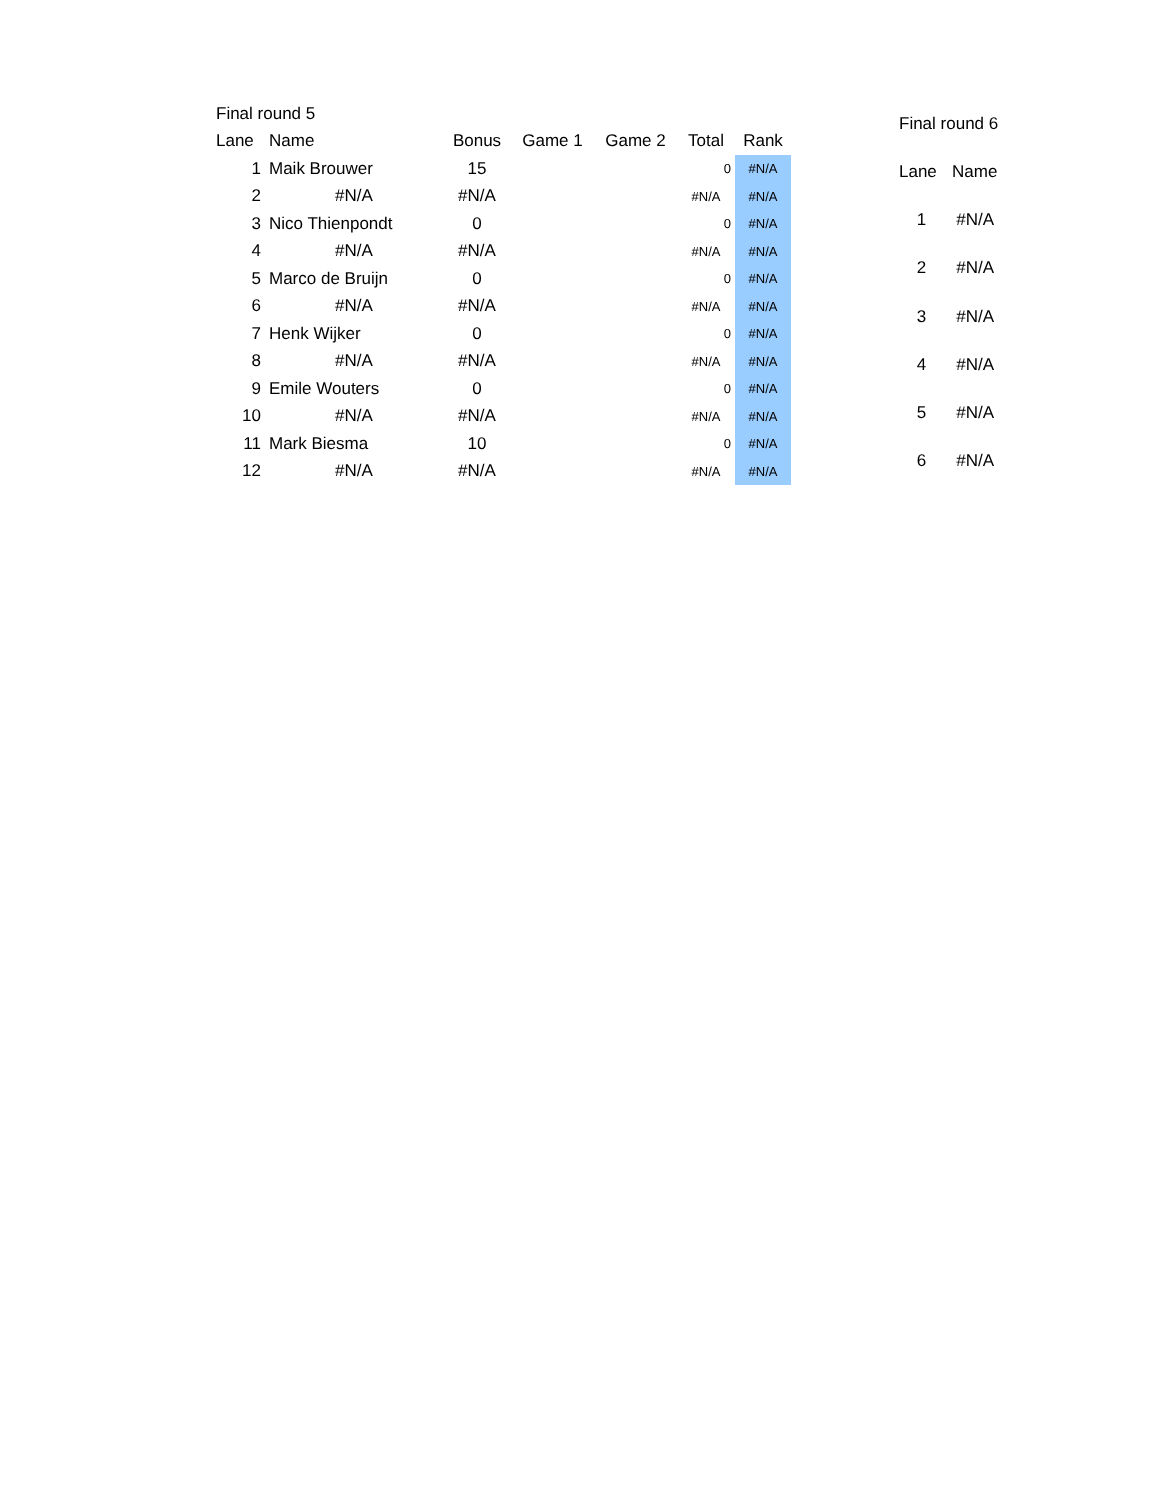| Final round 5 | | | | | | | |
| Lane | Name | Bonus | Game 1 | Game 2 | Total | Rank | |
| 1 | Maik Brouwer | 15 | | | 0 | #N/A | |
| 2 | #N/A | #N/A | | | #N/A | #N/A | |
| 3 | Nico Thienpondt | 0 | | | 0 | #N/A | |
| 4 | #N/A | #N/A | | | #N/A | #N/A | |
| 5 | Marco de Bruijn | 0 | | | 0 | #N/A | |
| 6 | #N/A | #N/A | | | #N/A | #N/A | |
| 7 | Henk Wijker | 0 | | | 0 | #N/A | |
| 8 | #N/A | #N/A | | | #N/A | #N/A | |
| 9 | Emile Wouters | 0 | | | 0 | #N/A | |
| 10 | #N/A | #N/A | | | #N/A | #N/A | |
| 11 | Mark Biesma | 10 | | | 0 | #N/A | |
| 12 | #N/A | #N/A | | | #N/A | #N/A | |
| Final round 6 | |
| Lane | Name |
| 1 | #N/A |
| 2 | #N/A |
| 3 | #N/A |
| 4 | #N/A |
| 5 | #N/A |
| 6 | #N/A |